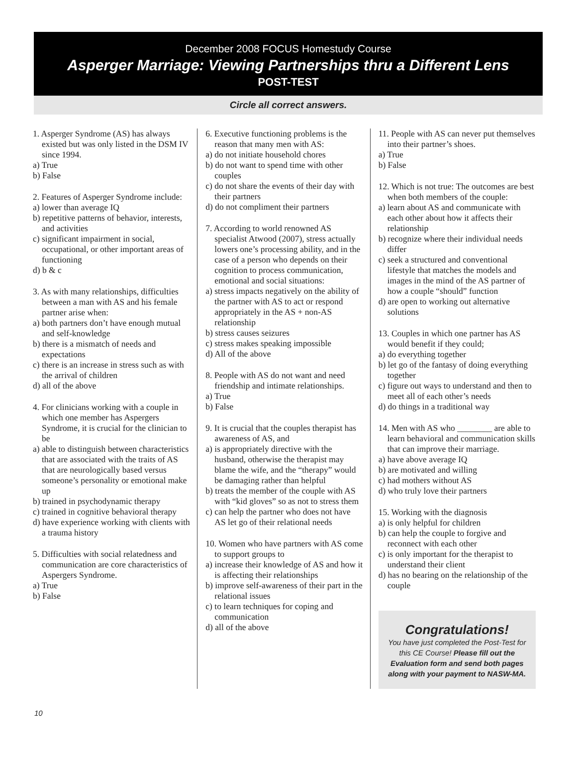December 2008 FOCUS Homestudy Course
Asperger Marriage: Viewing Partnerships thru a Different Lens
POST-TEST
Circle all correct answers.
1. Asperger Syndrome (AS) has always existed but was only listed in the DSM IV since 1994.
a) True
b) False
2. Features of Asperger Syndrome include:
a) lower than average IQ
b) repetitive patterns of behavior, interests, and activities
c) significant impairment in social, occupational, or other important areas of functioning
d) b & c
3. As with many relationships, difficulties between a man with AS and his female partner arise when:
a) both partners don’t have enough mutual and self-knowledge
b) there is a mismatch of needs and expectations
c) there is an increase in stress such as with the arrival of children
d) all of the above
4. For clinicians working with a couple in which one member has Aspergers Syndrome, it is crucial for the clinician to be
a) able to distinguish between characteristics that are associated with the traits of AS that are neurologically based versus someone’s personality or emotional make up
b) trained in psychodynamic therapy
c) trained in cognitive behavioral therapy
d) have experience working with clients with a trauma history
5. Difficulties with social relatedness and communication are core characteristics of Aspergers Syndrome.
a) True
b) False
6. Executive functioning problems is the reason that many men with AS:
a) do not initiate household chores
b) do not want to spend time with other couples
c) do not share the events of their day with their partners
d) do not compliment their partners
7. According to world renowned AS specialist Atwood (2007), stress actually lowers one’s processing ability, and in the case of a person who depends on their cognition to process communication, emotional and social situations:
a) stress impacts negatively on the ability of the partner with AS to act or respond appropriately in the AS + non-AS relationship
b) stress causes seizures
c) stress makes speaking impossible
d) All of the above
8. People with AS do not want and need friendship and intimate relationships.
a) True
b) False
9. It is crucial that the couples therapist has awareness of AS, and
a) is appropriately directive with the husband, otherwise the therapist may blame the wife, and the “therapy” would be damaging rather than helpful
b) treats the member of the couple with AS with “kid gloves” so as not to stress them
c) can help the partner who does not have AS let go of their relational needs
10. Women who have partners with AS come to support groups to
a) increase their knowledge of AS and how it is affecting their relationships
b) improve self-awareness of their part in the relational issues
c) to learn techniques for coping and communication
d) all of the above
11. People with AS can never put themselves into their partner’s shoes.
a) True
b) False
12. Which is not true: The outcomes are best when both members of the couple:
a) learn about AS and communicate with each other about how it affects their relationship
b) recognize where their individual needs differ
c) seek a structured and conventional lifestyle that matches the models and images in the mind of the AS partner of how a couple “should” function
d) are open to working out alternative solutions
13. Couples in which one partner has AS would benefit if they could;
a) do everything together
b) let go of the fantasy of doing everything together
c) figure out ways to understand and then to meet all of each other’s needs
d) do things in a traditional way
14. Men with AS who ________ are able to learn behavioral and communication skills that can improve their marriage.
a) have above average IQ
b) are motivated and willing
c) had mothers without AS
d) who truly love their partners
15. Working with the diagnosis
a) is only helpful for children
b) can help the couple to forgive and reconnect with each other
c) is only important for the therapist to understand their client
d) has no bearing on the relationship of the couple
Congratulations!
You have just completed the Post-Test for this CE Course! Please fill out the Evaluation form and send both pages along with your payment to NASW-MA.
10